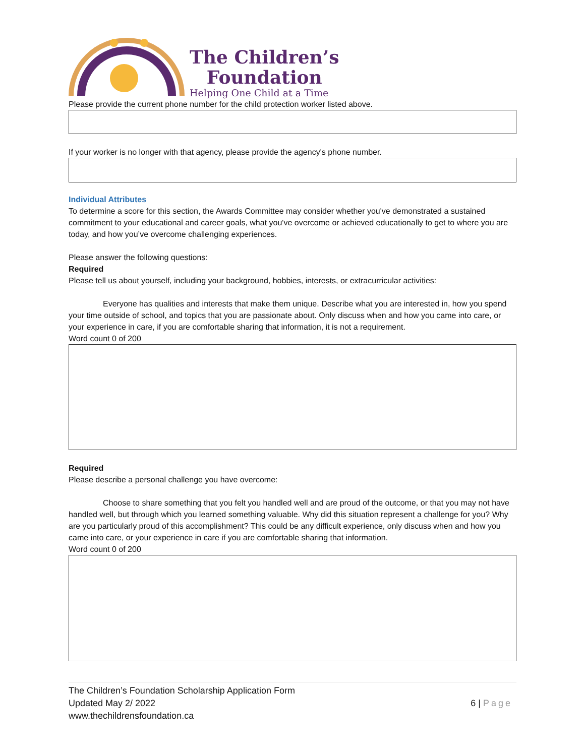The Children’s
Foundation
Helping One Child at a Time
Please provide the current phone number for the child protection worker listed above.
If your worker is no longer with that agency, please provide the agency's phone number.
Individual Attributes
To determine a score for this section, the Awards Committee may consider whether you've demonstrated a sustained commitment to your educational and career goals, what you've overcome or achieved educationally to get to where you are today, and how you’ve overcome challenging experiences.
Please answer the following questions:
Required
Please tell us about yourself, including your background, hobbies, interests, or extracurricular activities:
Everyone has qualities and interests that make them unique. Describe what you are interested in, how you spend your time outside of school, and topics that you are passionate about. Only discuss when and how you came into care, or your experience in care, if you are comfortable sharing that information, it is not a requirement.
Word count 0 of 200
Required
Please describe a personal challenge you have overcome:
Choose to share something that you felt you handled well and are proud of the outcome, or that you may not have handled well, but through which you learned something valuable. Why did this situation represent a challenge for you? Why are you particularly proud of this accomplishment? This could be any difficult experience, only discuss when and how you came into care, or your experience in care if you are comfortable sharing that information.
Word count 0 of 200
The Children’s Foundation Scholarship Application Form
Updated May 2/ 2022
www.thechildrensfoundation.ca
6 | Page